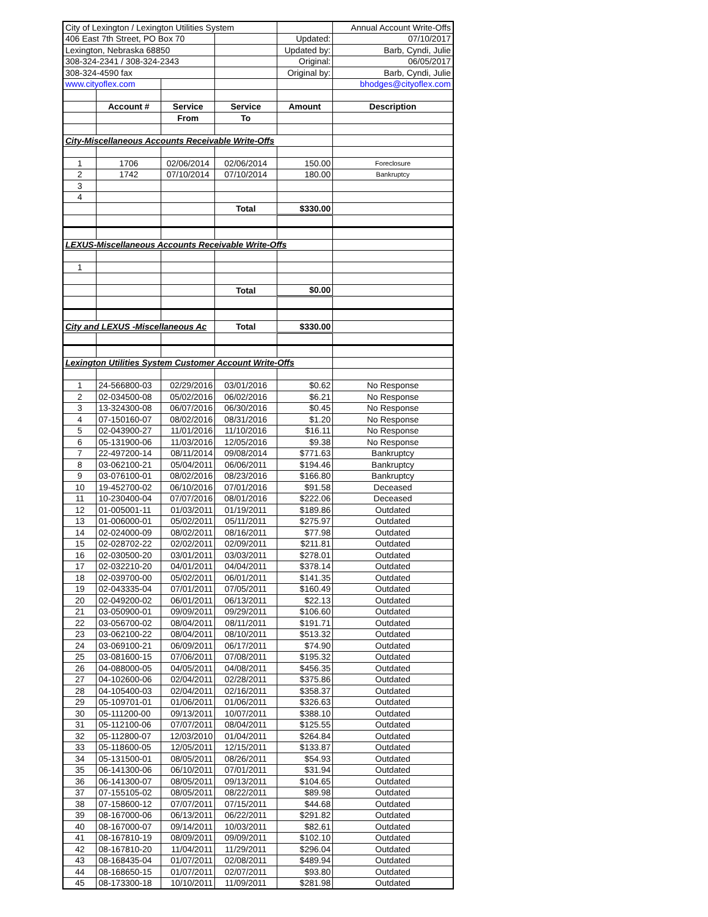| City of Lexington / Lexington Utilities System | | | | | Annual Account Write-Offs |
| 406 East 7th Street, PO Box 70 | | | | Updated: | 07/10/2017 |
| Lexington, Nebraska 68850 | | | | Updated by: | Barb, Cyndi, Julie |
| 308-324-2341 / 308-324-2343 | | | | Original: | 06/05/2017 |
| 308-324-4590 fax | | | | Original by: | Barb, Cyndi, Julie |
| www.cityoflex.com | | | | | bhodges@cityoflex.com |
| | Account # | Service | Service | Amount | Description |
| | | From | To | | |
| City-Miscellaneous Accounts Receivable Write-Offs | | | | | |
| 1 | 1706 | 02/06/2014 | 02/06/2014 | 150.00 | Foreclosure |
| 2 | 1742 | 07/10/2014 | 07/10/2014 | 180.00 | Bankruptcy |
| 3 | | | | | |
| 4 | | | | | |
| | | | Total | $330.00 | |
| LEXUS-Miscellaneous Accounts Receivable Write-Offs | | | | | |
| 1 | | | | | |
| | | | Total | $0.00 | |
| City and LEXUS -Miscellaneous Ac | | | Total | $330.00 | |
| Lexington Utilities System Customer Account Write-Offs | | | | | |
| 1 | 24-566800-03 | 02/29/2016 | 03/01/2016 | $0.62 | No Response |
| 2 | 02-034500-08 | 05/02/2016 | 06/02/2016 | $6.21 | No Response |
| 3 | 13-324300-08 | 06/07/2016 | 06/30/2016 | $0.45 | No Response |
| 4 | 07-150160-07 | 08/02/2016 | 08/31/2016 | $1.20 | No Response |
| 5 | 02-043900-27 | 11/01/2016 | 11/10/2016 | $16.11 | No Response |
| 6 | 05-131900-06 | 11/03/2016 | 12/05/2016 | $9.38 | No Response |
| 7 | 22-497200-14 | 08/11/2014 | 09/08/2014 | $771.63 | Bankruptcy |
| 8 | 03-062100-21 | 05/04/2011 | 06/06/2011 | $194.46 | Bankruptcy |
| 9 | 03-076100-01 | 08/02/2016 | 08/23/2016 | $166.80 | Bankruptcy |
| 10 | 19-452700-02 | 06/10/2016 | 07/01/2016 | $91.58 | Deceased |
| 11 | 10-230400-04 | 07/07/2016 | 08/01/2016 | $222.06 | Deceased |
| 12 | 01-005001-11 | 01/03/2011 | 01/19/2011 | $189.86 | Outdated |
| 13 | 01-006000-01 | 05/02/2011 | 05/11/2011 | $275.97 | Outdated |
| 14 | 02-024000-09 | 08/02/2011 | 08/16/2011 | $77.98 | Outdated |
| 15 | 02-028702-22 | 02/02/2011 | 02/09/2011 | $211.81 | Outdated |
| 16 | 02-030500-20 | 03/01/2011 | 03/03/2011 | $278.01 | Outdated |
| 17 | 02-032210-20 | 04/01/2011 | 04/04/2011 | $378.14 | Outdated |
| 18 | 02-039700-00 | 05/02/2011 | 06/01/2011 | $141.35 | Outdated |
| 19 | 02-043335-04 | 07/01/2011 | 07/05/2011 | $160.49 | Outdated |
| 20 | 02-049200-02 | 06/01/2011 | 06/13/2011 | $22.13 | Outdated |
| 21 | 03-050900-01 | 09/09/2011 | 09/29/2011 | $106.60 | Outdated |
| 22 | 03-056700-02 | 08/04/2011 | 08/11/2011 | $191.71 | Outdated |
| 23 | 03-062100-22 | 08/04/2011 | 08/10/2011 | $513.32 | Outdated |
| 24 | 03-069100-21 | 06/09/2011 | 06/17/2011 | $74.90 | Outdated |
| 25 | 03-081600-15 | 07/06/2011 | 07/08/2011 | $195.32 | Outdated |
| 26 | 04-088000-05 | 04/05/2011 | 04/08/2011 | $456.35 | Outdated |
| 27 | 04-102600-06 | 02/04/2011 | 02/28/2011 | $375.86 | Outdated |
| 28 | 04-105400-03 | 02/04/2011 | 02/16/2011 | $358.37 | Outdated |
| 29 | 05-109701-01 | 01/06/2011 | 01/06/2011 | $326.63 | Outdated |
| 30 | 05-111200-00 | 09/13/2011 | 10/07/2011 | $388.10 | Outdated |
| 31 | 05-112100-06 | 07/07/2011 | 08/04/2011 | $125.55 | Outdated |
| 32 | 05-112800-07 | 12/03/2010 | 01/04/2011 | $264.84 | Outdated |
| 33 | 05-118600-05 | 12/05/2011 | 12/15/2011 | $133.87 | Outdated |
| 34 | 05-131500-01 | 08/05/2011 | 08/26/2011 | $54.93 | Outdated |
| 35 | 06-141300-06 | 06/10/2011 | 07/01/2011 | $31.94 | Outdated |
| 36 | 06-141300-07 | 08/05/2011 | 09/13/2011 | $104.65 | Outdated |
| 37 | 07-155105-02 | 08/05/2011 | 08/22/2011 | $89.98 | Outdated |
| 38 | 07-158600-12 | 07/07/2011 | 07/15/2011 | $44.68 | Outdated |
| 39 | 08-167000-06 | 06/13/2011 | 06/22/2011 | $291.82 | Outdated |
| 40 | 08-167000-07 | 09/14/2011 | 10/03/2011 | $82.61 | Outdated |
| 41 | 08-167810-19 | 08/09/2011 | 09/09/2011 | $102.10 | Outdated |
| 42 | 08-167810-20 | 11/04/2011 | 11/29/2011 | $296.04 | Outdated |
| 43 | 08-168435-04 | 01/07/2011 | 02/08/2011 | $489.94 | Outdated |
| 44 | 08-168650-15 | 01/07/2011 | 02/07/2011 | $93.80 | Outdated |
| 45 | 08-173300-18 | 10/10/2011 | 11/09/2011 | $281.98 | Outdated |